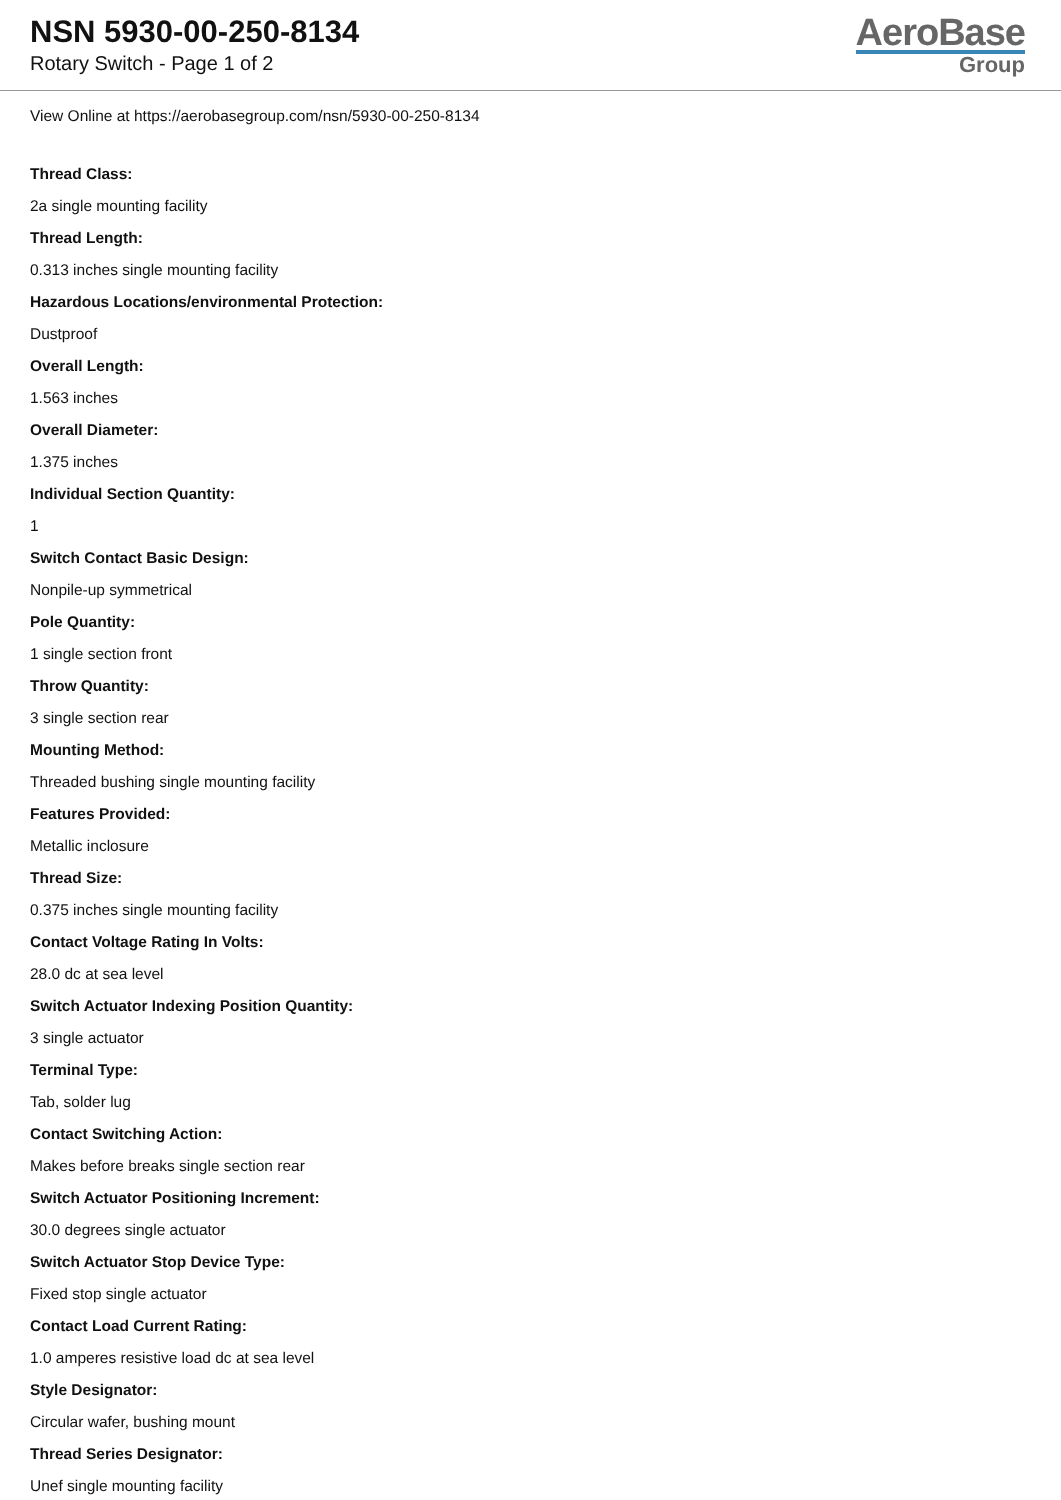NSN 5930-00-250-8134
Rotary Switch - Page 1 of 2
AeroBase
Group
View Online at https://aerobasegroup.com/nsn/5930-00-250-8134
Thread Class:
2a single mounting facility
Thread Length:
0.313 inches single mounting facility
Hazardous Locations/environmental Protection:
Dustproof
Overall Length:
1.563 inches
Overall Diameter:
1.375 inches
Individual Section Quantity:
1
Switch Contact Basic Design:
Nonpile-up symmetrical
Pole Quantity:
1 single section front
Throw Quantity:
3 single section rear
Mounting Method:
Threaded bushing single mounting facility
Features Provided:
Metallic inclosure
Thread Size:
0.375 inches single mounting facility
Contact Voltage Rating In Volts:
28.0 dc at sea level
Switch Actuator Indexing Position Quantity:
3 single actuator
Terminal Type:
Tab, solder lug
Contact Switching Action:
Makes before breaks single section rear
Switch Actuator Positioning Increment:
30.0 degrees single actuator
Switch Actuator Stop Device Type:
Fixed stop single actuator
Contact Load Current Rating:
1.0 amperes resistive load dc at sea level
Style Designator:
Circular wafer, bushing mount
Thread Series Designator:
Unef single mounting facility